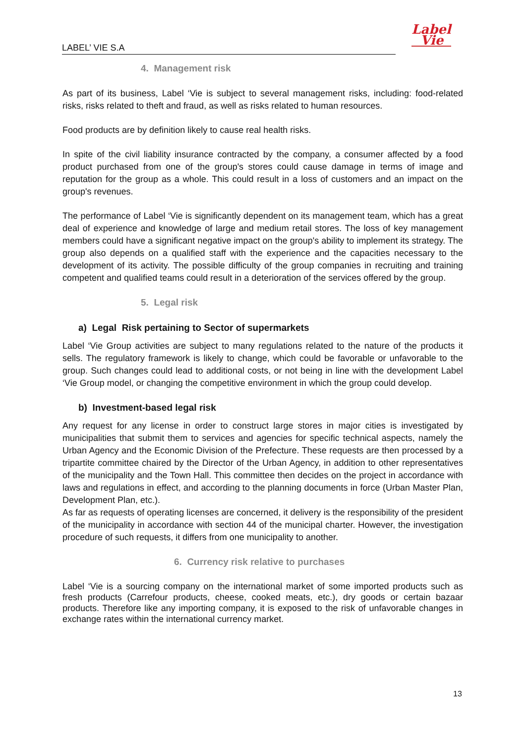Label
Vie
LABEL’ VIE S.A
4. Management risk
As part of its business, Label ‘Vie is subject to several management risks, including: food-related risks, risks related to theft and fraud, as well as risks related to human resources.
Food products are by definition likely to cause real health risks.
In spite of the civil liability insurance contracted by the company, a consumer affected by a food product purchased from one of the group's stores could cause damage in terms of image and reputation for the group as a whole. This could result in a loss of customers and an impact on the group's revenues.
The performance of Label ‘Vie is significantly dependent on its management team, which has a great deal of experience and knowledge of large and medium retail stores. The loss of key management members could have a significant negative impact on the group's ability to implement its strategy. The group also depends on a qualified staff with the experience and the capacities necessary to the development of its activity. The possible difficulty of the group companies in recruiting and training competent and qualified teams could result in a deterioration of the services offered by the group.
5. Legal risk
a) Legal Risk pertaining to Sector of supermarkets
Label ‘Vie Group activities are subject to many regulations related to the nature of the products it sells. The regulatory framework is likely to change, which could be favorable or unfavorable to the group. Such changes could lead to additional costs, or not being in line with the development Label ‘Vie Group model, or changing the competitive environment in which the group could develop.
b) Investment-based legal risk
Any request for any license in order to construct large stores in major cities is investigated by municipalities that submit them to services and agencies for specific technical aspects, namely the Urban Agency and the Economic Division of the Prefecture. These requests are then processed by a tripartite committee chaired by the Director of the Urban Agency, in addition to other representatives of the municipality and the Town Hall. This committee then decides on the project in accordance with laws and regulations in effect, and according to the planning documents in force (Urban Master Plan, Development Plan, etc.).
As far as requests of operating licenses are concerned, it delivery is the responsibility of the president of the municipality in accordance with section 44 of the municipal charter. However, the investigation procedure of such requests, it differs from one municipality to another.
6. Currency risk relative to purchases
Label ‘Vie is a sourcing company on the international market of some imported products such as fresh products (Carrefour products, cheese, cooked meats, etc.), dry goods or certain bazaar products. Therefore like any importing company, it is exposed to the risk of unfavorable changes in exchange rates within the international currency market.
13